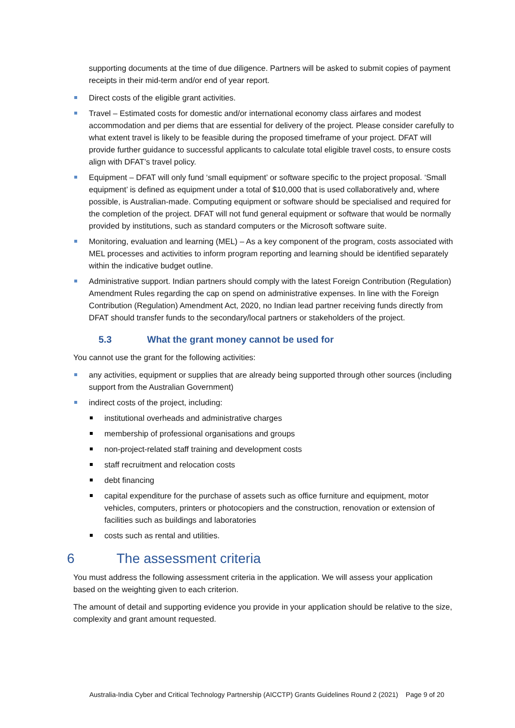supporting documents at the time of due diligence. Partners will be asked to submit copies of payment receipts in their mid-term and/or end of year report.
Direct costs of the eligible grant activities.
Travel – Estimated costs for domestic and/or international economy class airfares and modest accommodation and per diems that are essential for delivery of the project. Please consider carefully to what extent travel is likely to be feasible during the proposed timeframe of your project. DFAT will provide further guidance to successful applicants to calculate total eligible travel costs, to ensure costs align with DFAT’s travel policy.
Equipment – DFAT will only fund ‘small equipment’ or software specific to the project proposal. ‘Small equipment’ is defined as equipment under a total of $10,000 that is used collaboratively and, where possible, is Australian-made. Computing equipment or software should be specialised and required for the completion of the project. DFAT will not fund general equipment or software that would be normally provided by institutions, such as standard computers or the Microsoft software suite.
Monitoring, evaluation and learning (MEL) – As a key component of the program, costs associated with MEL processes and activities to inform program reporting and learning should be identified separately within the indicative budget outline.
Administrative support. Indian partners should comply with the latest Foreign Contribution (Regulation) Amendment Rules regarding the cap on spend on administrative expenses. In line with the Foreign Contribution (Regulation) Amendment Act, 2020, no Indian lead partner receiving funds directly from DFAT should transfer funds to the secondary/local partners or stakeholders of the project.
5.3 What the grant money cannot be used for
You cannot use the grant for the following activities:
any activities, equipment or supplies that are already being supported through other sources (including support from the Australian Government)
indirect costs of the project, including:
institutional overheads and administrative charges
membership of professional organisations and groups
non-project-related staff training and development costs
staff recruitment and relocation costs
debt financing
capital expenditure for the purchase of assets such as office furniture and equipment, motor vehicles, computers, printers or photocopiers and the construction, renovation or extension of facilities such as buildings and laboratories
costs such as rental and utilities.
6 The assessment criteria
You must address the following assessment criteria in the application. We will assess your application based on the weighting given to each criterion.
The amount of detail and supporting evidence you provide in your application should be relative to the size, complexity and grant amount requested.
Australia-India Cyber and Critical Technology Partnership (AICCTP) Grants Guidelines Round 2 (2021) Page 9 of 20